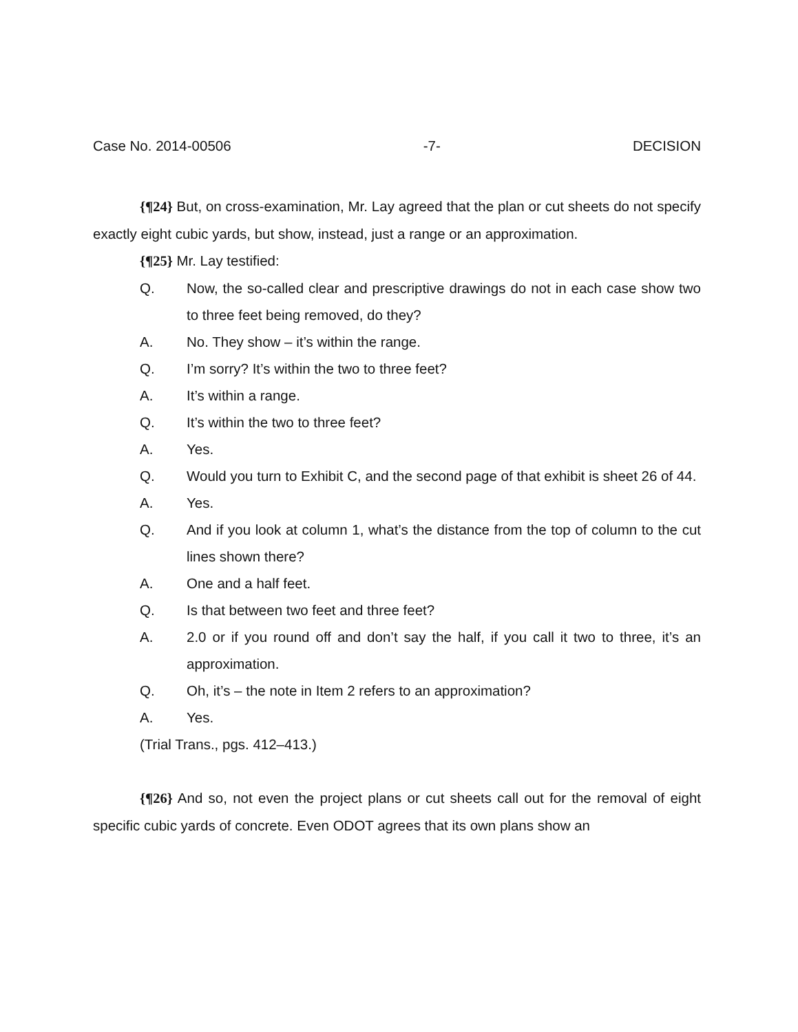Case No. 2014-00506 -7- DECISION
{¶24} But, on cross-examination, Mr. Lay agreed that the plan or cut sheets do not specify exactly eight cubic yards, but show, instead, just a range or an approximation.
{¶25} Mr. Lay testified:
Q. Now, the so-called clear and prescriptive drawings do not in each case show two to three feet being removed, do they?
A. No. They show – it’s within the range.
Q. I’m sorry? It’s within the two to three feet?
A. It’s within a range.
Q. It’s within the two to three feet?
A. Yes.
Q. Would you turn to Exhibit C, and the second page of that exhibit is sheet 26 of 44.
A. Yes.
Q. And if you look at column 1, what’s the distance from the top of column to the cut lines shown there?
A. One and a half feet.
Q. Is that between two feet and three feet?
A. 2.0 or if you round off and don’t say the half, if you call it two to three, it’s an approximation.
Q. Oh, it’s – the note in Item 2 refers to an approximation?
A. Yes.
(Trial Trans., pgs. 412–413.)
{¶26} And so, not even the project plans or cut sheets call out for the removal of eight specific cubic yards of concrete. Even ODOT agrees that its own plans show an